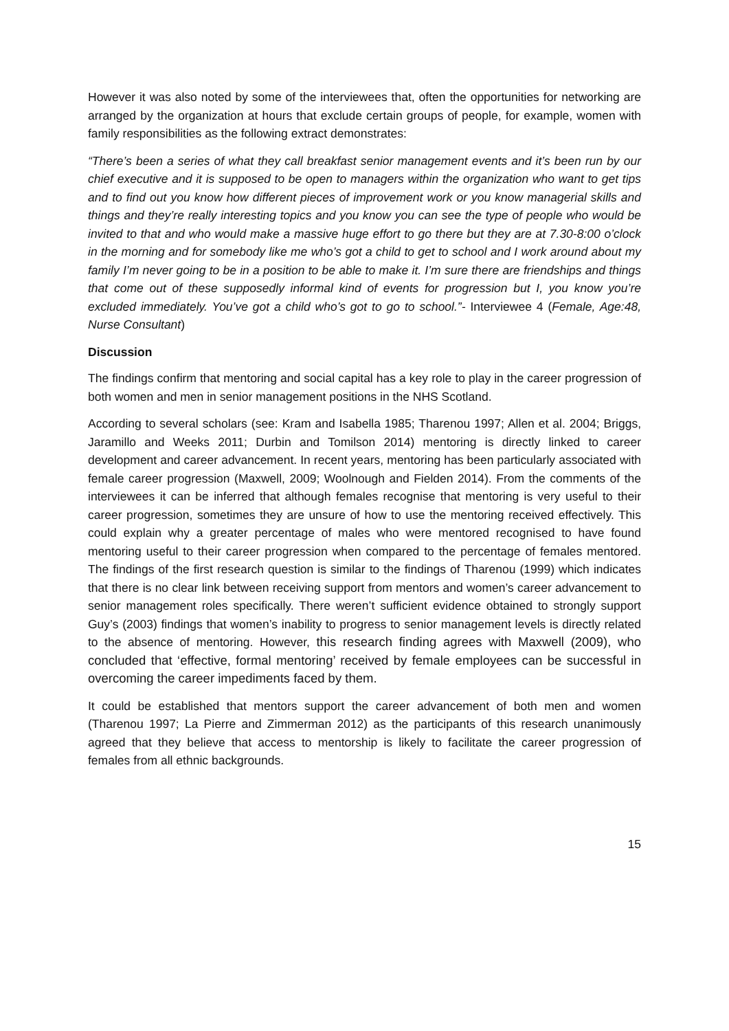However it was also noted by some of the interviewees that, often the opportunities for networking are arranged by the organization at hours that exclude certain groups of people, for example, women with family responsibilities as the following extract demonstrates:
“There’s been a series of what they call breakfast senior management events and it’s been run by our chief executive and it is supposed to be open to managers within the organization who want to get tips and to find out you know how different pieces of improvement work or you know managerial skills and things and they’re really interesting topics and you know you can see the type of people who would be invited to that and who would make a massive huge effort to go there but they are at 7.30-8:00 o’clock in the morning and for somebody like me who’s got a child to get to school and I work around about my family I’m never going to be in a position to be able to make it. I’m sure there are friendships and things that come out of these supposedly informal kind of events for progression but I, you know you’re excluded immediately. You’ve got a child who’s got to go to school.”- Interviewee 4 (Female, Age:48, Nurse Consultant)
Discussion
The findings confirm that mentoring and social capital has a key role to play in the career progression of both women and men in senior management positions in the NHS Scotland.
According to several scholars (see: Kram and Isabella 1985; Tharenou 1997; Allen et al. 2004; Briggs, Jaramillo and Weeks 2011; Durbin and Tomilson 2014) mentoring is directly linked to career development and career advancement. In recent years, mentoring has been particularly associated with female career progression (Maxwell, 2009; Woolnough and Fielden 2014). From the comments of the interviewees it can be inferred that although females recognise that mentoring is very useful to their career progression, sometimes they are unsure of how to use the mentoring received effectively. This could explain why a greater percentage of males who were mentored recognised to have found mentoring useful to their career progression when compared to the percentage of females mentored. The findings of the first research question is similar to the findings of Tharenou (1999) which indicates that there is no clear link between receiving support from mentors and women’s career advancement to senior management roles specifically. There weren’t sufficient evidence obtained to strongly support Guy’s (2003) findings that women’s inability to progress to senior management levels is directly related to the absence of mentoring. However, this research finding agrees with Maxwell (2009), who concluded that ‘effective, formal mentoring’ received by female employees can be successful in overcoming the career impediments faced by them.
It could be established that mentors support the career advancement of both men and women (Tharenou 1997; La Pierre and Zimmerman 2012) as the participants of this research unanimously agreed that they believe that access to mentorship is likely to facilitate the career progression of females from all ethnic backgrounds.
15